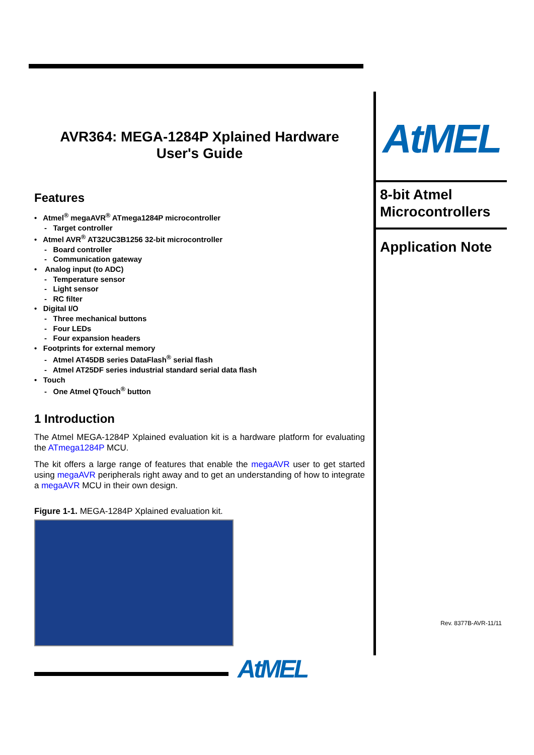AVR364: MEGA-1284P Xplained Hardware
User's Guide
Features
• Atmel<sup>®</sup> megaAVR<sup>®</sup> ATmega1284P microcontroller
- Target controller
• Atmel AVR<sup>®</sup> AT32UC3B1256 32-bit microcontroller
- Board controller
- Communication gateway
• Analog input (to ADC)
- Temperature sensor
- Light sensor
- RC filter
• Digital I/O
- Three mechanical buttons
- Four LEDs
- Four expansion headers
• Footprints for external memory
- Atmel AT45DB series DataFlash<sup>®</sup> serial flash
- Atmel AT25DF series industrial standard serial data flash
• Touch
- One Atmel QTouch<sup>®</sup> button
1 Introduction
The Atmel MEGA-1284P Xplained evaluation kit is a hardware platform for evaluating the ATmega1284P MCU.
The kit offers a large range of features that enable the megaAVR user to get started using megaAVR peripherals right away and to get an understanding of how to integrate a megaAVR MCU in their own design.
Figure 1-1. MEGA-1284P Xplained evaluation kit.
AtMEL
8-bit Atmel
Microcontrollers
Application Note
Rev. 8377B-AVR-11/11
AtMEL